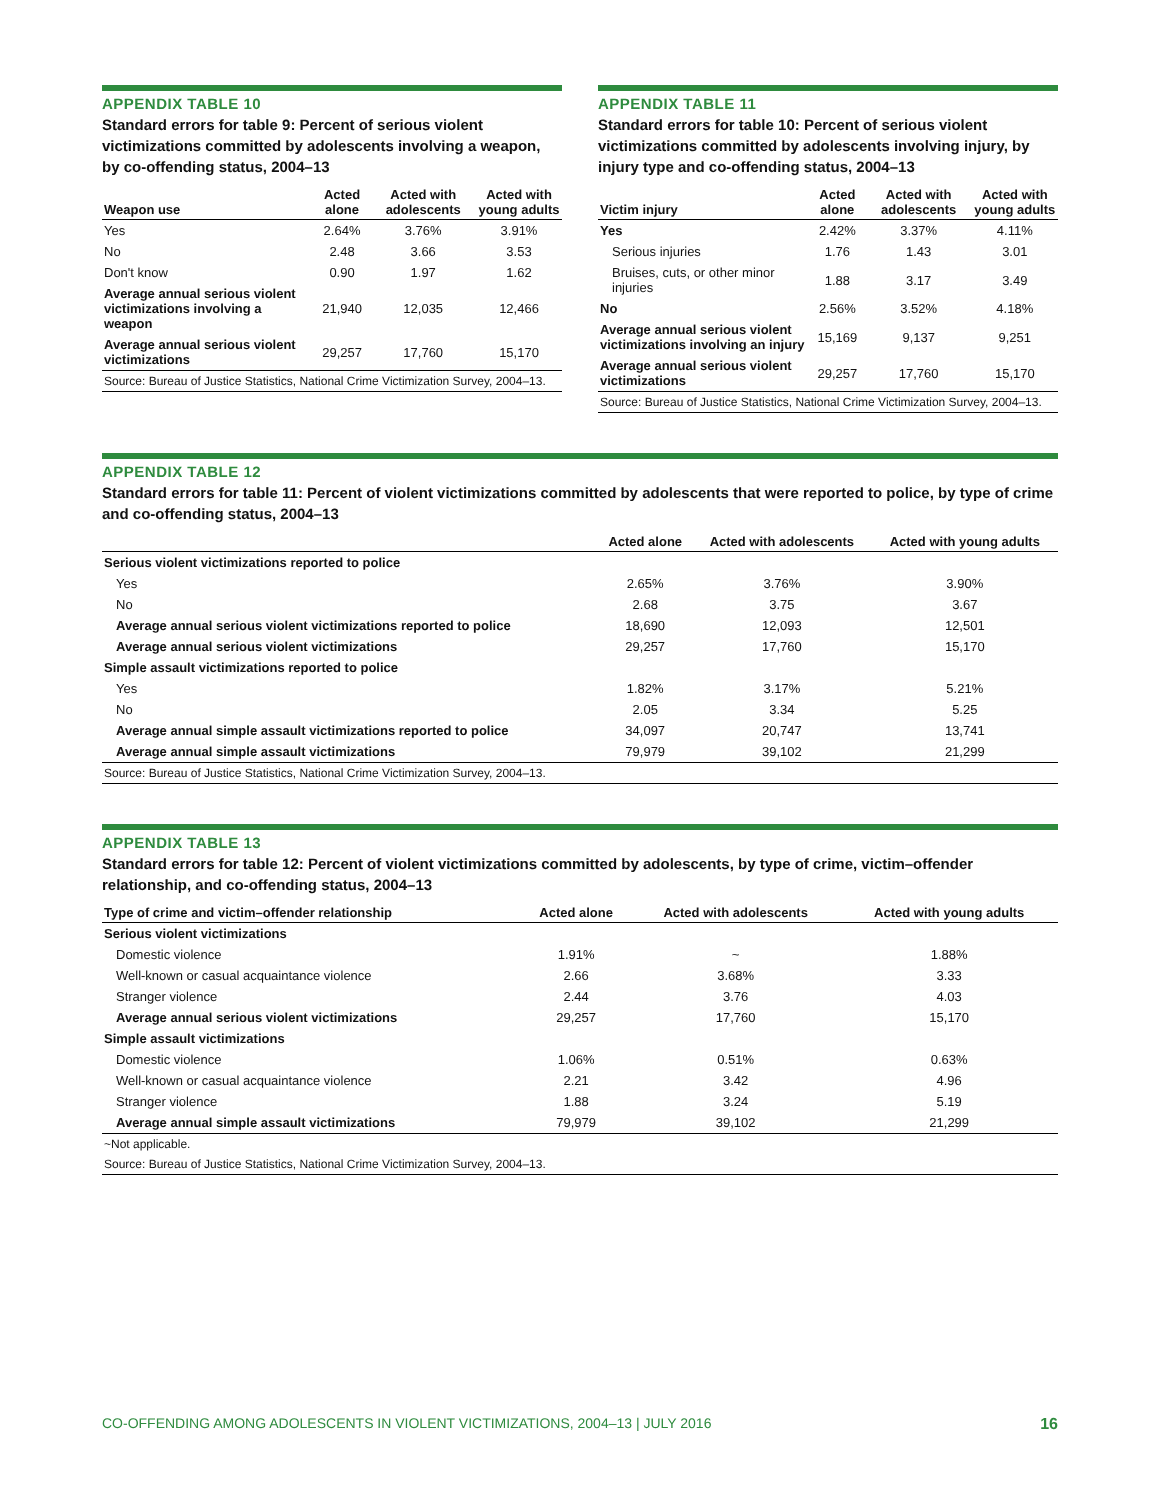APPENDIX TABLE 10
Standard errors for table 9: Percent of serious violent victimizations committed by adolescents involving a weapon, by co-offending status, 2004–13
| Weapon use | Acted alone | Acted with adolescents | Acted with young adults |
| --- | --- | --- | --- |
| Yes | 2.64% | 3.76% | 3.91% |
| No | 2.48 | 3.66 | 3.53 |
| Don't know | 0.90 | 1.97 | 1.62 |
| Average annual serious violent victimizations involving a weapon | 21,940 | 12,035 | 12,466 |
| Average annual serious violent victimizations | 29,257 | 17,760 | 15,170 |
| Source: Bureau of Justice Statistics, National Crime Victimization Survey, 2004–13. | | | |
APPENDIX TABLE 11
Standard errors for table 10: Percent of serious violent victimizations committed by adolescents involving injury, by injury type and co-offending status, 2004–13
| Victim injury | Acted alone | Acted with adolescents | Acted with young adults |
| --- | --- | --- | --- |
| Yes | 2.42% | 3.37% | 4.11% |
| Serious injuries | 1.76 | 1.43 | 3.01 |
| Bruises, cuts, or other minor injuries | 1.88 | 3.17 | 3.49 |
| No | 2.56% | 3.52% | 4.18% |
| Average annual serious violent victimizations involving an injury | 15,169 | 9,137 | 9,251 |
| Average annual serious violent victimizations | 29,257 | 17,760 | 15,170 |
| Source: Bureau of Justice Statistics, National Crime Victimization Survey, 2004–13. | | | |
APPENDIX TABLE 12
Standard errors for table 11: Percent of violent victimizations committed by adolescents that were reported to police, by type of crime and co-offending status, 2004–13
| | Acted alone | Acted with adolescents | Acted with young adults |
| --- | --- | --- | --- |
| Serious violent victimizations reported to police | | | |
| Yes | 2.65% | 3.76% | 3.90% |
| No | 2.68 | 3.75 | 3.67 |
| Average annual serious violent victimizations reported to police | 18,690 | 12,093 | 12,501 |
| Average annual serious violent victimizations | 29,257 | 17,760 | 15,170 |
| Simple assault victimizations reported to police | | | |
| Yes | 1.82% | 3.17% | 5.21% |
| No | 2.05 | 3.34 | 5.25 |
| Average annual simple assault victimizations reported to police | 34,097 | 20,747 | 13,741 |
| Average annual simple assault victimizations | 79,979 | 39,102 | 21,299 |
| Source: Bureau of Justice Statistics, National Crime Victimization Survey, 2004–13. | | | |
APPENDIX TABLE 13
Standard errors for table 12: Percent of violent victimizations committed by adolescents, by type of crime, victim–offender relationship, and co-offending status, 2004–13
| Type of crime and victim–offender relationship | Acted alone | Acted with adolescents | Acted with young adults |
| --- | --- | --- | --- |
| Serious violent victimizations | | | |
| Domestic violence | 1.91% | ~ | 1.88% |
| Well-known or casual acquaintance violence | 2.66 | 3.68% | 3.33 |
| Stranger violence | 2.44 | 3.76 | 4.03 |
| Average annual serious violent victimizations | 29,257 | 17,760 | 15,170 |
| Simple assault victimizations | | | |
| Domestic violence | 1.06% | 0.51% | 0.63% |
| Well-known or casual acquaintance violence | 2.21 | 3.42 | 4.96 |
| Stranger violence | 1.88 | 3.24 | 5.19 |
| Average annual simple assault victimizations | 79,979 | 39,102 | 21,299 |
| ~Not applicable. | | | |
| Source: Bureau of Justice Statistics, National Crime Victimization Survey, 2004–13. | | | |
CO-OFFENDING AMONG ADOLESCENTS IN VIOLENT VICTIMIZATIONS, 2004–13 | JULY 2016 16